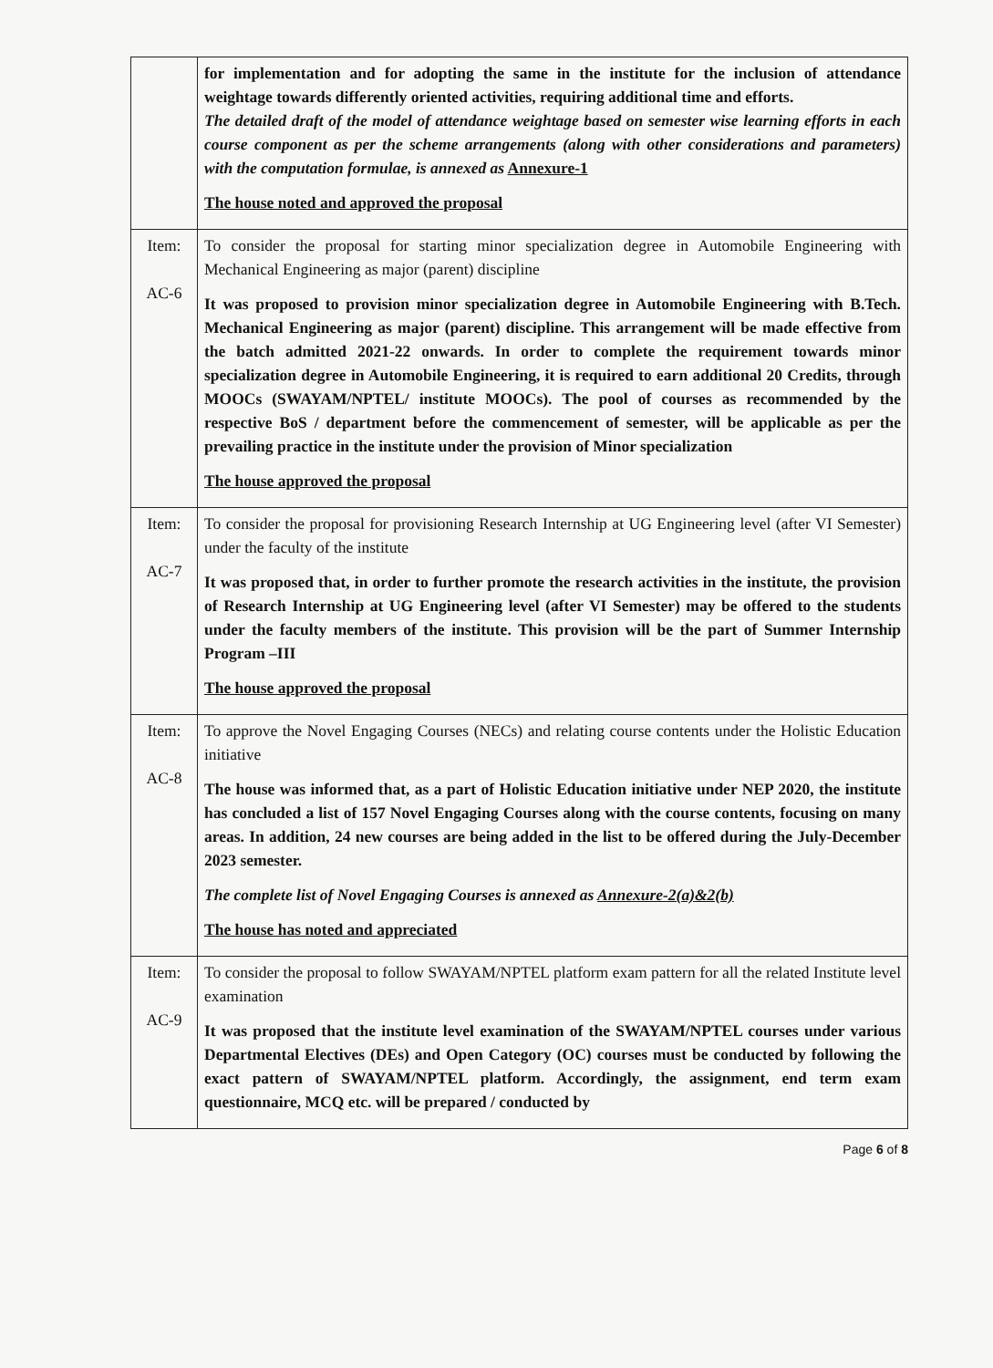| | for implementation and for adopting the same in the institute for the inclusion of attendance weightage towards differently oriented activities, requiring additional time and efforts. The detailed draft of the model of attendance weightage based on semester wise learning efforts in each course component as per the scheme arrangements (along with other considerations and parameters) with the computation formulae, is annexed as Annexure-1 The house noted and approved the proposal |
| Item: AC-6 | To consider the proposal for starting minor specialization degree in Automobile Engineering with Mechanical Engineering as major (parent) discipline It was proposed to provision minor specialization degree in Automobile Engineering with B.Tech. Mechanical Engineering as major (parent) discipline. This arrangement will be made effective from the batch admitted 2021-22 onwards. In order to complete the requirement towards minor specialization degree in Automobile Engineering, it is required to earn additional 20 Credits, through MOOCs (SWAYAM/NPTEL/ institute MOOCs). The pool of courses as recommended by the respective BoS / department before the commencement of semester, will be applicable as per the prevailing practice in the institute under the provision of Minor specialization The house approved the proposal |
| Item: AC-7 | To consider the proposal for provisioning Research Internship at UG Engineering level (after VI Semester) under the faculty of the institute It was proposed that, in order to further promote the research activities in the institute, the provision of Research Internship at UG Engineering level (after VI Semester) may be offered to the students under the faculty members of the institute. This provision will be the part of Summer Internship Program –III The house approved the proposal |
| Item: AC-8 | To approve the Novel Engaging Courses (NECs) and relating course contents under the Holistic Education initiative The house was informed that, as a part of Holistic Education initiative under NEP 2020, the institute has concluded a list of 157 Novel Engaging Courses along with the course contents, focusing on many areas. In addition, 24 new courses are being added in the list to be offered during the July-December 2023 semester. The complete list of Novel Engaging Courses is annexed as Annexure-2(a)&2(b) The house has noted and appreciated |
| Item: AC-9 | To consider the proposal to follow SWAYAM/NPTEL platform exam pattern for all the related Institute level examination It was proposed that the institute level examination of the SWAYAM/NPTEL courses under various Departmental Electives (DEs) and Open Category (OC) courses must be conducted by following the exact pattern of SWAYAM/NPTEL platform. Accordingly, the assignment, end term exam questionnaire, MCQ etc. will be prepared / conducted by |
Page 6 of 8